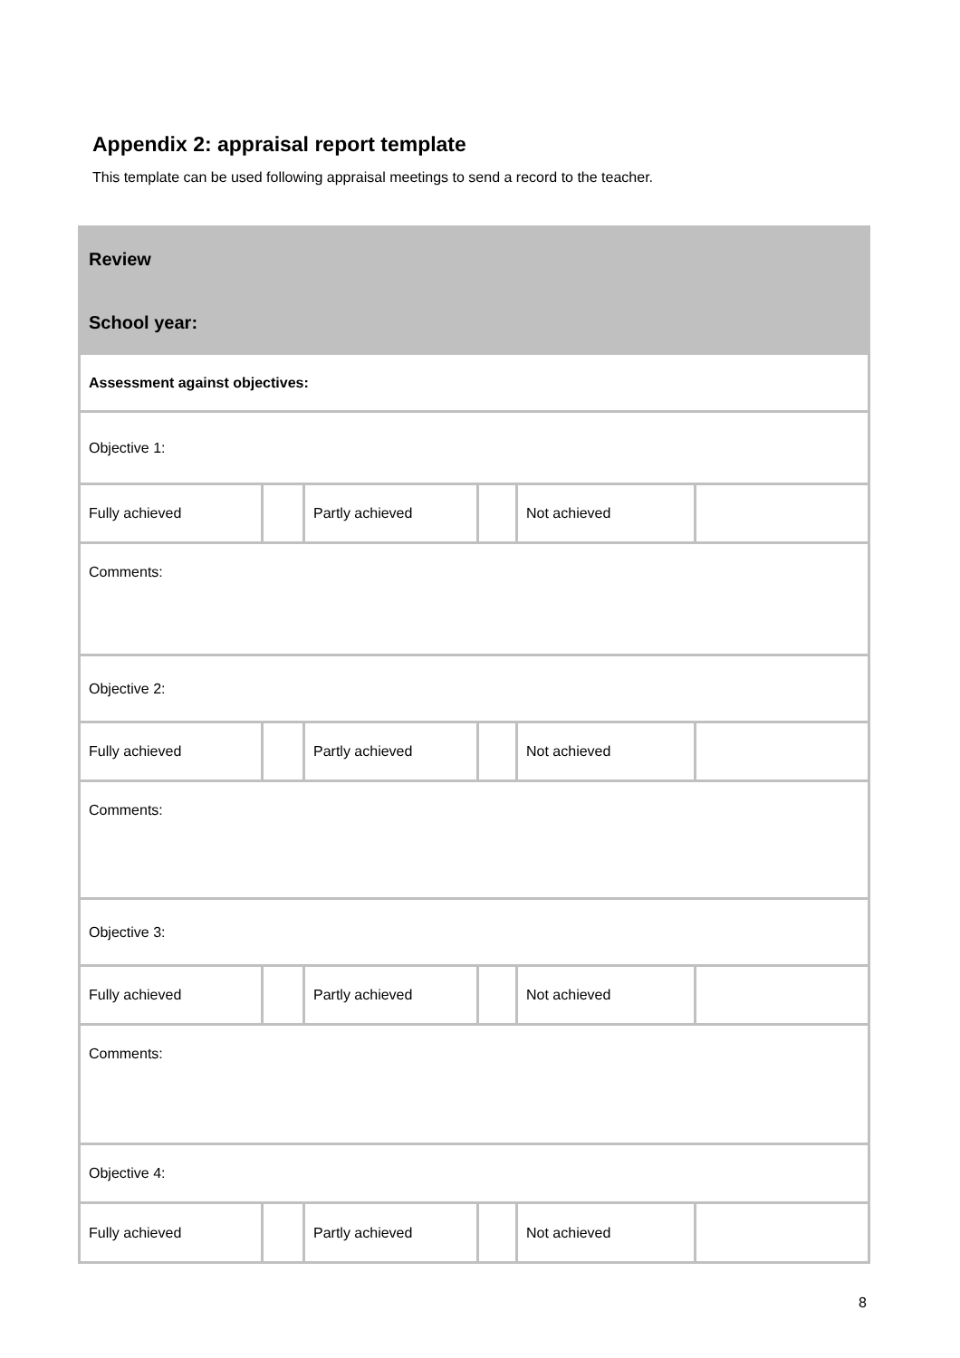Appendix 2: appraisal report template
This template can be used following appraisal meetings to send a record to the teacher.
| Review | | | | | |
| School year: | | | | | |
| Assessment against objectives: | | | | | |
| Objective 1: | | | | | |
| Fully achieved | | Partly achieved | | Not achieved | |
| Comments: | | | | | |
| Objective 2: | | | | | |
| Fully achieved | | Partly achieved | | Not achieved | |
| Comments: | | | | | |
| Objective 3: | | | | | |
| Fully achieved | | Partly achieved | | Not achieved | |
| Comments: | | | | | |
| Objective 4: | | | | | |
| Fully achieved | | Partly achieved | | Not achieved | |
8